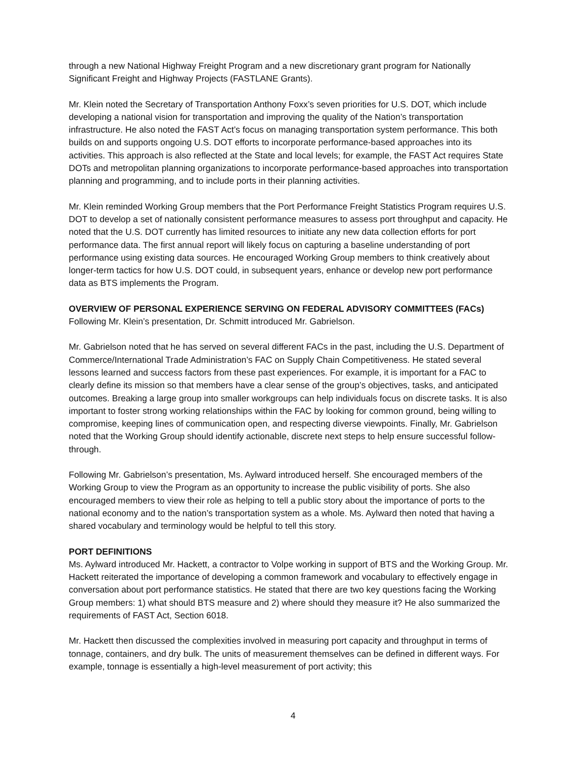through a new National Highway Freight Program and a new discretionary grant program for Nationally Significant Freight and Highway Projects (FASTLANE Grants).
Mr. Klein noted the Secretary of Transportation Anthony Foxx’s seven priorities for U.S. DOT, which include developing a national vision for transportation and improving the quality of the Nation’s transportation infrastructure. He also noted the FAST Act’s focus on managing transportation system performance. This both builds on and supports ongoing U.S. DOT efforts to incorporate performance-based approaches into its activities. This approach is also reflected at the State and local levels; for example, the FAST Act requires State DOTs and metropolitan planning organizations to incorporate performance-based approaches into transportation planning and programming, and to include ports in their planning activities.
Mr. Klein reminded Working Group members that the Port Performance Freight Statistics Program requires U.S. DOT to develop a set of nationally consistent performance measures to assess port throughput and capacity. He noted that the U.S. DOT currently has limited resources to initiate any new data collection efforts for port performance data. The first annual report will likely focus on capturing a baseline understanding of port performance using existing data sources. He encouraged Working Group members to think creatively about longer-term tactics for how U.S. DOT could, in subsequent years, enhance or develop new port performance data as BTS implements the Program.
OVERVIEW OF PERSONAL EXPERIENCE SERVING ON FEDERAL ADVISORY COMMITTEES (FACs)
Following Mr. Klein’s presentation, Dr. Schmitt introduced Mr. Gabrielson.
Mr. Gabrielson noted that he has served on several different FACs in the past, including the U.S. Department of Commerce/International Trade Administration’s FAC on Supply Chain Competitiveness. He stated several lessons learned and success factors from these past experiences. For example, it is important for a FAC to clearly define its mission so that members have a clear sense of the group’s objectives, tasks, and anticipated outcomes. Breaking a large group into smaller workgroups can help individuals focus on discrete tasks. It is also important to foster strong working relationships within the FAC by looking for common ground, being willing to compromise, keeping lines of communication open, and respecting diverse viewpoints. Finally, Mr. Gabrielson noted that the Working Group should identify actionable, discrete next steps to help ensure successful follow-through.
Following Mr. Gabrielson’s presentation, Ms. Aylward introduced herself. She encouraged members of the Working Group to view the Program as an opportunity to increase the public visibility of ports. She also encouraged members to view their role as helping to tell a public story about the importance of ports to the national economy and to the nation’s transportation system as a whole. Ms. Aylward then noted that having a shared vocabulary and terminology would be helpful to tell this story.
PORT DEFINITIONS
Ms. Aylward introduced Mr. Hackett, a contractor to Volpe working in support of BTS and the Working Group. Mr. Hackett reiterated the importance of developing a common framework and vocabulary to effectively engage in conversation about port performance statistics. He stated that there are two key questions facing the Working Group members: 1) what should BTS measure and 2) where should they measure it? He also summarized the requirements of FAST Act, Section 6018.
Mr. Hackett then discussed the complexities involved in measuring port capacity and throughput in terms of tonnage, containers, and dry bulk. The units of measurement themselves can be defined in different ways. For example, tonnage is essentially a high-level measurement of port activity; this
4